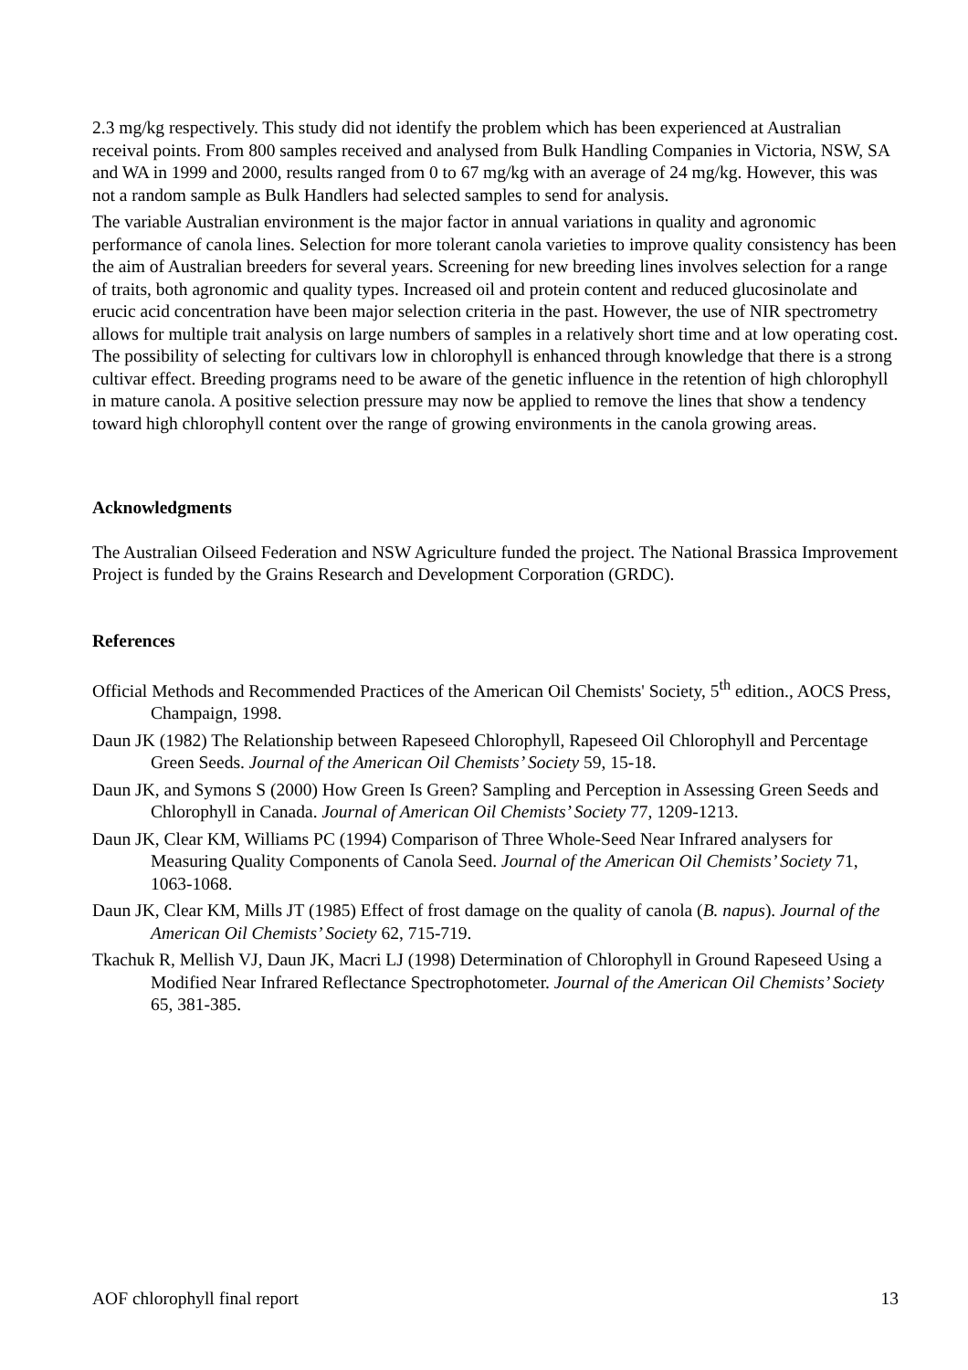2.3 mg/kg respectively. This study did not identify the problem which has been experienced at Australian receival points. From 800 samples received and analysed from Bulk Handling Companies in Victoria, NSW, SA and WA in 1999 and 2000, results ranged from 0 to 67 mg/kg with an average of 24 mg/kg. However, this was not a random sample as Bulk Handlers had selected samples to send for analysis.
The variable Australian environment is the major factor in annual variations in quality and agronomic performance of canola lines. Selection for more tolerant canola varieties to improve quality consistency has been the aim of Australian breeders for several years. Screening for new breeding lines involves selection for a range of traits, both agronomic and quality types. Increased oil and protein content and reduced glucosinolate and erucic acid concentration have been major selection criteria in the past. However, the use of NIR spectrometry allows for multiple trait analysis on large numbers of samples in a relatively short time and at low operating cost. The possibility of selecting for cultivars low in chlorophyll is enhanced through knowledge that there is a strong cultivar effect. Breeding programs need to be aware of the genetic influence in the retention of high chlorophyll in mature canola. A positive selection pressure may now be applied to remove the lines that show a tendency toward high chlorophyll content over the range of growing environments in the canola growing areas.
Acknowledgments
The Australian Oilseed Federation and NSW Agriculture funded the project. The National Brassica Improvement Project is funded by the Grains Research and Development Corporation (GRDC).
References
Official Methods and Recommended Practices of the American Oil Chemists' Society, 5<sup>th</sup> edition., AOCS Press, Champaign, 1998.
Daun JK (1982) The Relationship between Rapeseed Chlorophyll, Rapeseed Oil Chlorophyll and Percentage Green Seeds. Journal of the American Oil Chemists’ Society 59, 15-18.
Daun JK, and Symons S (2000) How Green Is Green? Sampling and Perception in Assessing Green Seeds and Chlorophyll in Canada. Journal of American Oil Chemists’ Society 77, 1209-1213.
Daun JK, Clear KM, Williams PC (1994) Comparison of Three Whole-Seed Near Infrared analysers for Measuring Quality Components of Canola Seed. Journal of the American Oil Chemists’ Society 71, 1063-1068.
Daun JK, Clear KM, Mills JT (1985) Effect of frost damage on the quality of canola (B. napus). Journal of the American Oil Chemists’ Society 62, 715-719.
Tkachuk R, Mellish VJ, Daun JK, Macri LJ (1998) Determination of Chlorophyll in Ground Rapeseed Using a Modified Near Infrared Reflectance Spectrophotometer. Journal of the American Oil Chemists’ Society 65, 381-385.
AOF chlorophyll final report 13